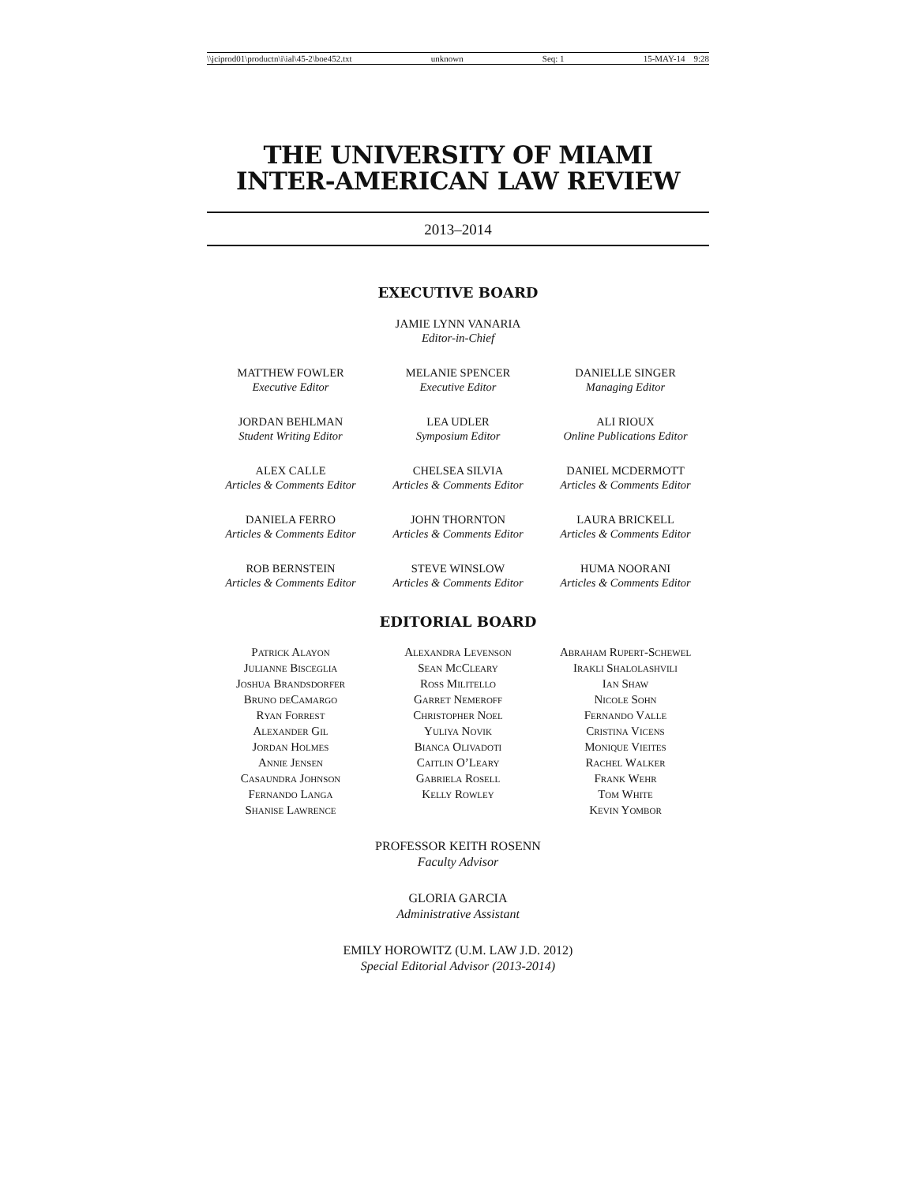\\jciprod01\productn\i\ial\45-2\boe452.txt unknown Seq: 1 15-MAY-14 9:28
THE UNIVERSITY OF MIAMI
INTER-AMERICAN LAW REVIEW
2013–2014
EXECUTIVE BOARD
JAMIE LYNN VANARIA
Editor-in-Chief
MATTHEW FOWLER
Executive Editor
MELANIE SPENCER
Executive Editor
DANIELLE SINGER
Managing Editor
JORDAN BEHLMAN
Student Writing Editor
LEA UDLER
Symposium Editor
ALI RIOUX
Online Publications Editor
ALEX CALLE
Articles & Comments Editor
CHELSEA SILVIA
Articles & Comments Editor
DANIEL MCDERMOTT
Articles & Comments Editor
DANIELA FERRO
Articles & Comments Editor
JOHN THORNTON
Articles & Comments Editor
LAURA BRICKELL
Articles & Comments Editor
ROB BERNSTEIN
Articles & Comments Editor
STEVE WINSLOW
Articles & Comments Editor
HUMA NOORANI
Articles & Comments Editor
EDITORIAL BOARD
Patrick Alayon
Julianne Bisceglia
Joshua Brandsdorfer
Bruno deCamargo
Ryan Forrest
Alexander Gil
Jordan Holmes
Annie Jensen
Casaundra Johnson
Fernando Langa
Shanise Lawrence
Alexandra Levenson
Sean McCleary
Ross Militello
Garret Nemeroff
Christopher Noel
Yuliya Novik
Bianca Olivadoti
Caitlin O’Leary
Gabriela Rosell
Kelly Rowley
Abraham Rupert-Schewel
Irakli Shalolashvili
Ian Shaw
Nicole Sohn
Fernando Valle
Cristina Vicens
Monique Vieites
Rachel Walker
Frank Wehr
Tom White
Kevin Yombor
PROFESSOR KEITH ROSENN
Faculty Advisor
GLORIA GARCIA
Administrative Assistant
EMILY HOROWITZ (U.M. LAW J.D. 2012)
Special Editorial Advisor (2013-2014)